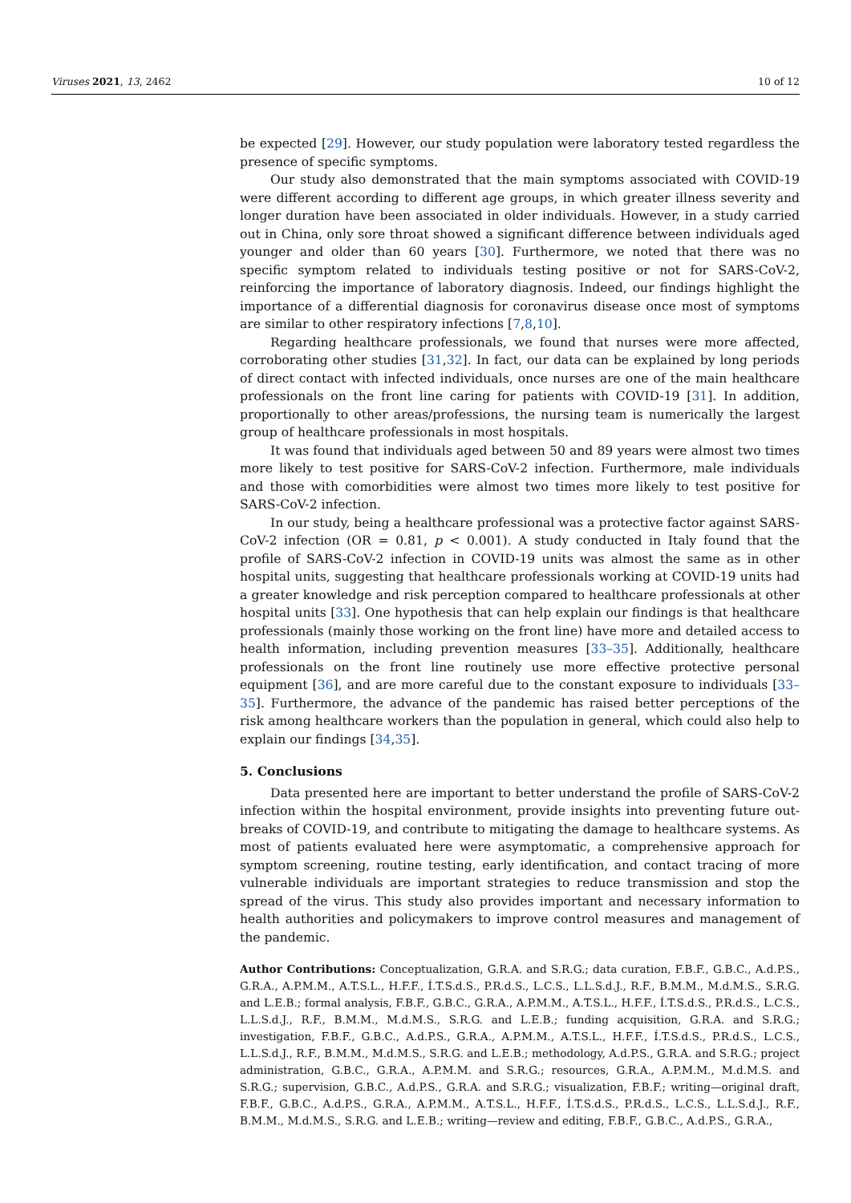Viruses 2021, 13, 2462 10 of 12
be expected [29]. However, our study population were laboratory tested regardless the presence of specific symptoms.
Our study also demonstrated that the main symptoms associated with COVID-19 were different according to different age groups, in which greater illness severity and longer duration have been associated in older individuals. However, in a study carried out in China, only sore throat showed a significant difference between individuals aged younger and older than 60 years [30]. Furthermore, we noted that there was no specific symptom related to individuals testing positive or not for SARS-CoV-2, reinforcing the importance of laboratory diagnosis. Indeed, our findings highlight the importance of a differential diagnosis for coronavirus disease once most of symptoms are similar to other respiratory infections [7,8,10].
Regarding healthcare professionals, we found that nurses were more affected, corroborating other studies [31,32]. In fact, our data can be explained by long periods of direct contact with infected individuals, once nurses are one of the main healthcare professionals on the front line caring for patients with COVID-19 [31]. In addition, proportionally to other areas/professions, the nursing team is numerically the largest group of healthcare professionals in most hospitals.
It was found that individuals aged between 50 and 89 years were almost two times more likely to test positive for SARS-CoV-2 infection. Furthermore, male individuals and those with comorbidities were almost two times more likely to test positive for SARS-CoV-2 infection.
In our study, being a healthcare professional was a protective factor against SARS-CoV-2 infection (OR = 0.81, p < 0.001). A study conducted in Italy found that the profile of SARS-CoV-2 infection in COVID-19 units was almost the same as in other hospital units, suggesting that healthcare professionals working at COVID-19 units had a greater knowledge and risk perception compared to healthcare professionals at other hospital units [33]. One hypothesis that can help explain our findings is that healthcare professionals (mainly those working on the front line) have more and detailed access to health information, including prevention measures [33–35]. Additionally, healthcare professionals on the front line routinely use more effective protective personal equipment [36], and are more careful due to the constant exposure to individuals [33–35]. Furthermore, the advance of the pandemic has raised better perceptions of the risk among healthcare workers than the population in general, which could also help to explain our findings [34,35].
5. Conclusions
Data presented here are important to better understand the profile of SARS-CoV-2 infection within the hospital environment, provide insights into preventing future out-breaks of COVID-19, and contribute to mitigating the damage to healthcare systems. As most of patients evaluated here were asymptomatic, a comprehensive approach for symptom screening, routine testing, early identification, and contact tracing of more vulnerable individuals are important strategies to reduce transmission and stop the spread of the virus. This study also provides important and necessary information to health authorities and policymakers to improve control measures and management of the pandemic.
Author Contributions: Conceptualization, G.R.A. and S.R.G.; data curation, F.B.F., G.B.C., A.d.P.S., G.R.A., A.P.M.M., A.T.S.L., H.F.F., Í.T.S.d.S., P.R.d.S., L.C.S., L.L.S.d.J., R.F., B.M.M., M.d.M.S., S.R.G. and L.E.B.; formal analysis, F.B.F., G.B.C., G.R.A., A.P.M.M., A.T.S.L., H.F.F., Í.T.S.d.S., P.R.d.S., L.C.S., L.L.S.d.J., R.F., B.M.M., M.d.M.S., S.R.G. and L.E.B.; funding acquisition, G.R.A. and S.R.G.; investigation, F.B.F., G.B.C., A.d.P.S., G.R.A., A.P.M.M., A.T.S.L., H.F.F., Í.T.S.d.S., P.R.d.S., L.C.S., L.L.S.d.J., R.F., B.M.M., M.d.M.S., S.R.G. and L.E.B.; methodology, A.d.P.S., G.R.A. and S.R.G.; project administration, G.B.C., G.R.A., A.P.M.M. and S.R.G.; resources, G.R.A., A.P.M.M., M.d.M.S. and S.R.G.; supervision, G.B.C., A.d.P.S., G.R.A. and S.R.G.; visualization, F.B.F.; writing—original draft, F.B.F., G.B.C., A.d.P.S., G.R.A., A.P.M.M., A.T.S.L., H.F.F., Í.T.S.d.S., P.R.d.S., L.C.S., L.L.S.d.J., R.F., B.M.M., M.d.M.S., S.R.G. and L.E.B.; writing—review and editing, F.B.F., G.B.C., A.d.P.S., G.R.A.,